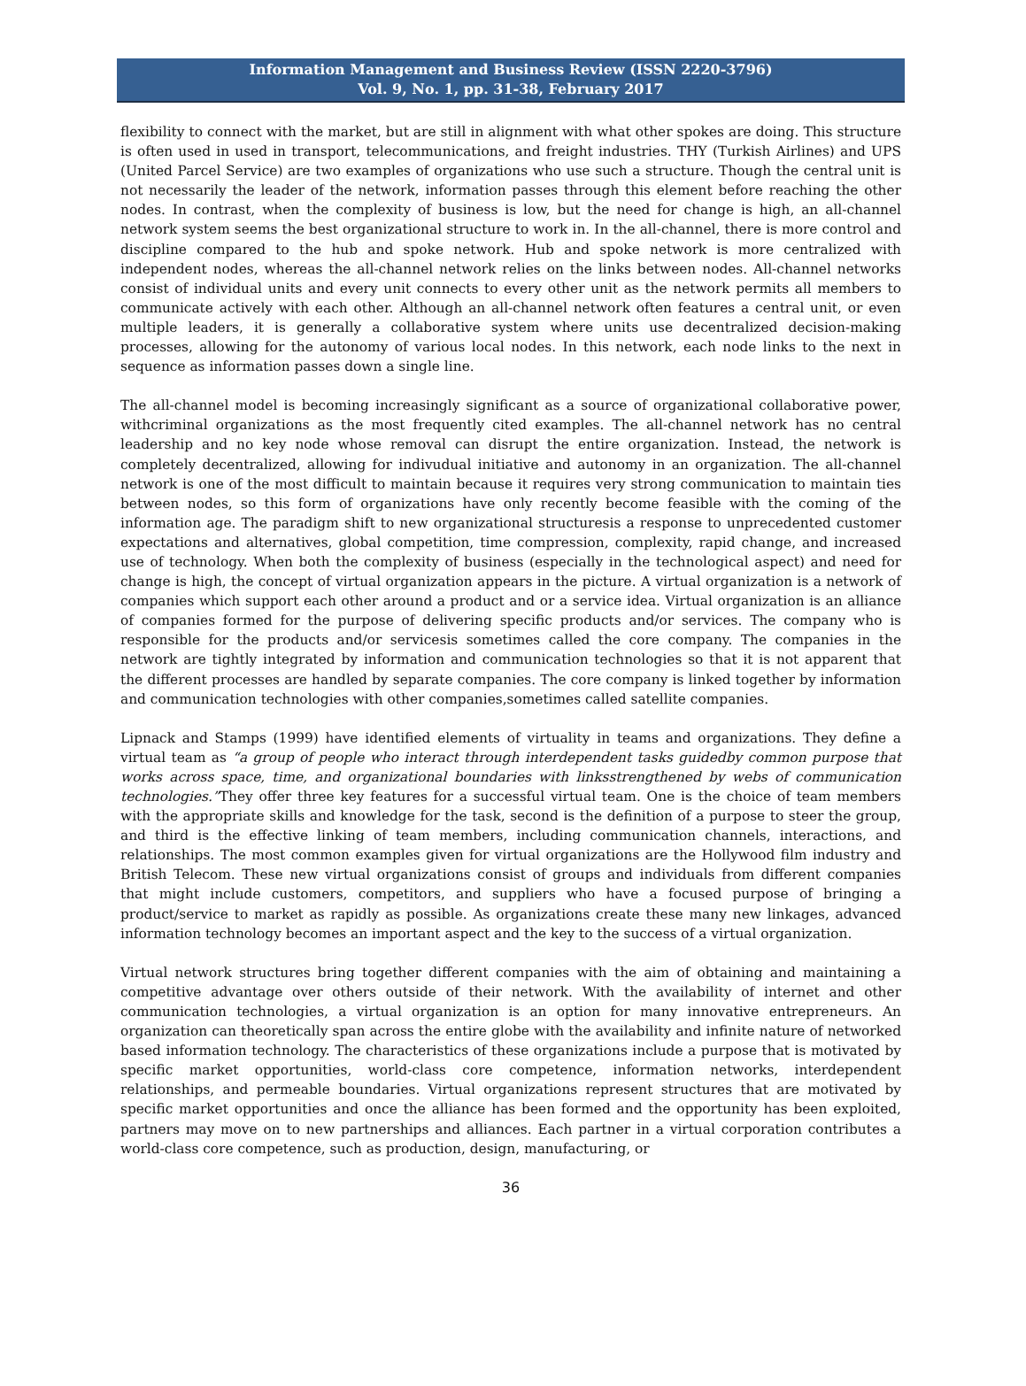Information Management and Business Review (ISSN 2220-3796)
Vol. 9, No. 1, pp. 31-38, February 2017
flexibility to connect with the market, but are still in alignment with what other spokes are doing. This structure is often used in used in transport, telecommunications, and freight industries. THY (Turkish Airlines) and UPS (United Parcel Service) are two examples of organizations who use such a structure. Though the central unit is not necessarily the leader of the network, information passes through this element before reaching the other nodes. In contrast, when the complexity of business is low, but the need for change is high, an all-channel network system seems the best organizational structure to work in. In the all-channel, there is more control and discipline compared to the hub and spoke network. Hub and spoke network is more centralized with independent nodes, whereas the all-channel network relies on the links between nodes. All-channel networks consist of individual units and every unit connects to every other unit as the network permits all members to communicate actively with each other. Although an all-channel network often features a central unit, or even multiple leaders, it is generally a collaborative system where units use decentralized decision-making processes, allowing for the autonomy of various local nodes. In this network, each node links to the next in sequence as information passes down a single line.
The all-channel model is becoming increasingly significant as a source of organizational collaborative power, withcriminal organizations as the most frequently cited examples. The all-channel network has no central leadership and no key node whose removal can disrupt the entire organization. Instead, the network is completely decentralized, allowing for indivudual initiative and autonomy in an organization. The all-channel network is one of the most difficult to maintain because it requires very strong communication to maintain ties between nodes, so this form of organizations have only recently become feasible with the coming of the information age. The paradigm shift to new organizational structuresis a response to unprecedented customer expectations and alternatives, global competition, time compression, complexity, rapid change, and increased use of technology. When both the complexity of business (especially in the technological aspect) and need for change is high, the concept of virtual organization appears in the picture. A virtual organization is a network of companies which support each other around a product and or a service idea. Virtual organization is an alliance of companies formed for the purpose of delivering specific products and/or services. The company who is responsible for the products and/or servicesis sometimes called the core company. The companies in the network are tightly integrated by information and communication technologies so that it is not apparent that the different processes are handled by separate companies. The core company is linked together by information and communication technologies with other companies,sometimes called satellite companies.
Lipnack and Stamps (1999) have identified elements of virtuality in teams and organizations. They define a virtual team as “a group of people who interact through interdependent tasks guidedby common purpose that works across space, time, and organizational boundaries with linksstrengthened by webs of communication technologies.”They offer three key features for a successful virtual team. One is the choice of team members with the appropriate skills and knowledge for the task, second is the definition of a purpose to steer the group, and third is the effective linking of team members, including communication channels, interactions, and relationships. The most common examples given for virtual organizations are the Hollywood film industry and British Telecom. These new virtual organizations consist of groups and individuals from different companies that might include customers, competitors, and suppliers who have a focused purpose of bringing a product/service to market as rapidly as possible. As organizations create these many new linkages, advanced information technology becomes an important aspect and the key to the success of a virtual organization.
Virtual network structures bring together different companies with the aim of obtaining and maintaining a competitive advantage over others outside of their network. With the availability of internet and other communication technologies, a virtual organization is an option for many innovative entrepreneurs. An organization can theoretically span across the entire globe with the availability and infinite nature of networked based information technology. The characteristics of these organizations include a purpose that is motivated by specific market opportunities, world-class core competence, information networks, interdependent relationships, and permeable boundaries. Virtual organizations represent structures that are motivated by specific market opportunities and once the alliance has been formed and the opportunity has been exploited, partners may move on to new partnerships and alliances. Each partner in a virtual corporation contributes a world-class core competence, such as production, design, manufacturing, or
36